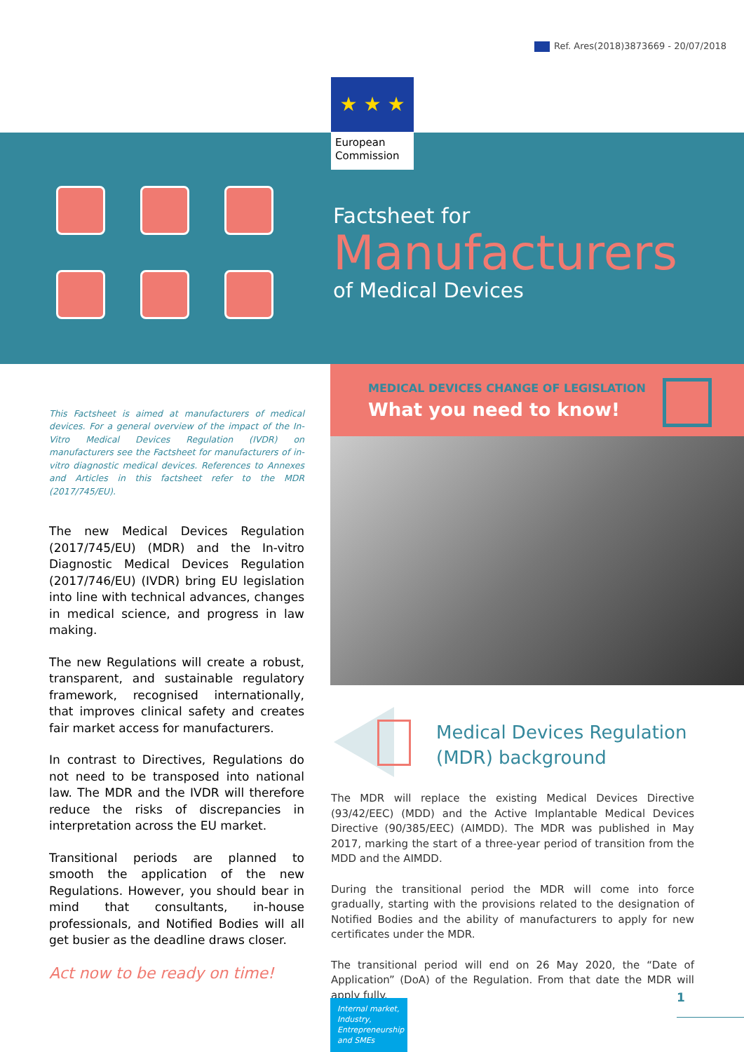Ref. Ares(2018)3873669 - 20/07/2018
★ ★ ★
European Commission
Factsheet for
Manufacturers
of Medical Devices
This Factsheet is aimed at manufacturers of medical devices. For a general overview of the impact of the In-Vitro Medical Devices Regulation (IVDR) on manufacturers see the Factsheet for manufacturers of in-vitro diagnostic medical devices. References to Annexes and Articles in this factsheet refer to the MDR (2017/745/EU).
The new Medical Devices Regulation (2017/745/EU) (MDR) and the In-vitro Diagnostic Medical Devices Regulation (2017/746/EU) (IVDR) bring EU legislation into line with technical advances, changes in medical science, and progress in law making.
The new Regulations will create a robust, transparent, and sustainable regulatory framework, recognised internationally, that improves clinical safety and creates fair market access for manufacturers.
In contrast to Directives, Regulations do not need to be transposed into national law. The MDR and the IVDR will therefore reduce the risks of discrepancies in interpretation across the EU market.
Transitional periods are planned to smooth the application of the new Regulations. However, you should bear in mind that consultants, in-house professionals, and Notified Bodies will all get busier as the deadline draws closer.
Act now to be ready on time!
MEDICAL DEVICES CHANGE OF LEGISLATION
What you need to know!
Medical Devices Regulation
(MDR) background
The MDR will replace the existing Medical Devices Directive (93/42/EEC) (MDD) and the Active Implantable Medical Devices Directive (90/385/EEC) (AIMDD). The MDR was published in May 2017, marking the start of a three-year period of transition from the MDD and the AIMDD.
During the transitional period the MDR will come into force gradually, starting with the provisions related to the designation of Notified Bodies and the ability of manufacturers to apply for new certificates under the MDR.
The transitional period will end on 26 May 2020, the “Date of Application” (DoA) of the Regulation. From that date the MDR will apply fully.
Internal market, Industry, Entrepreneurship and SMEs
1